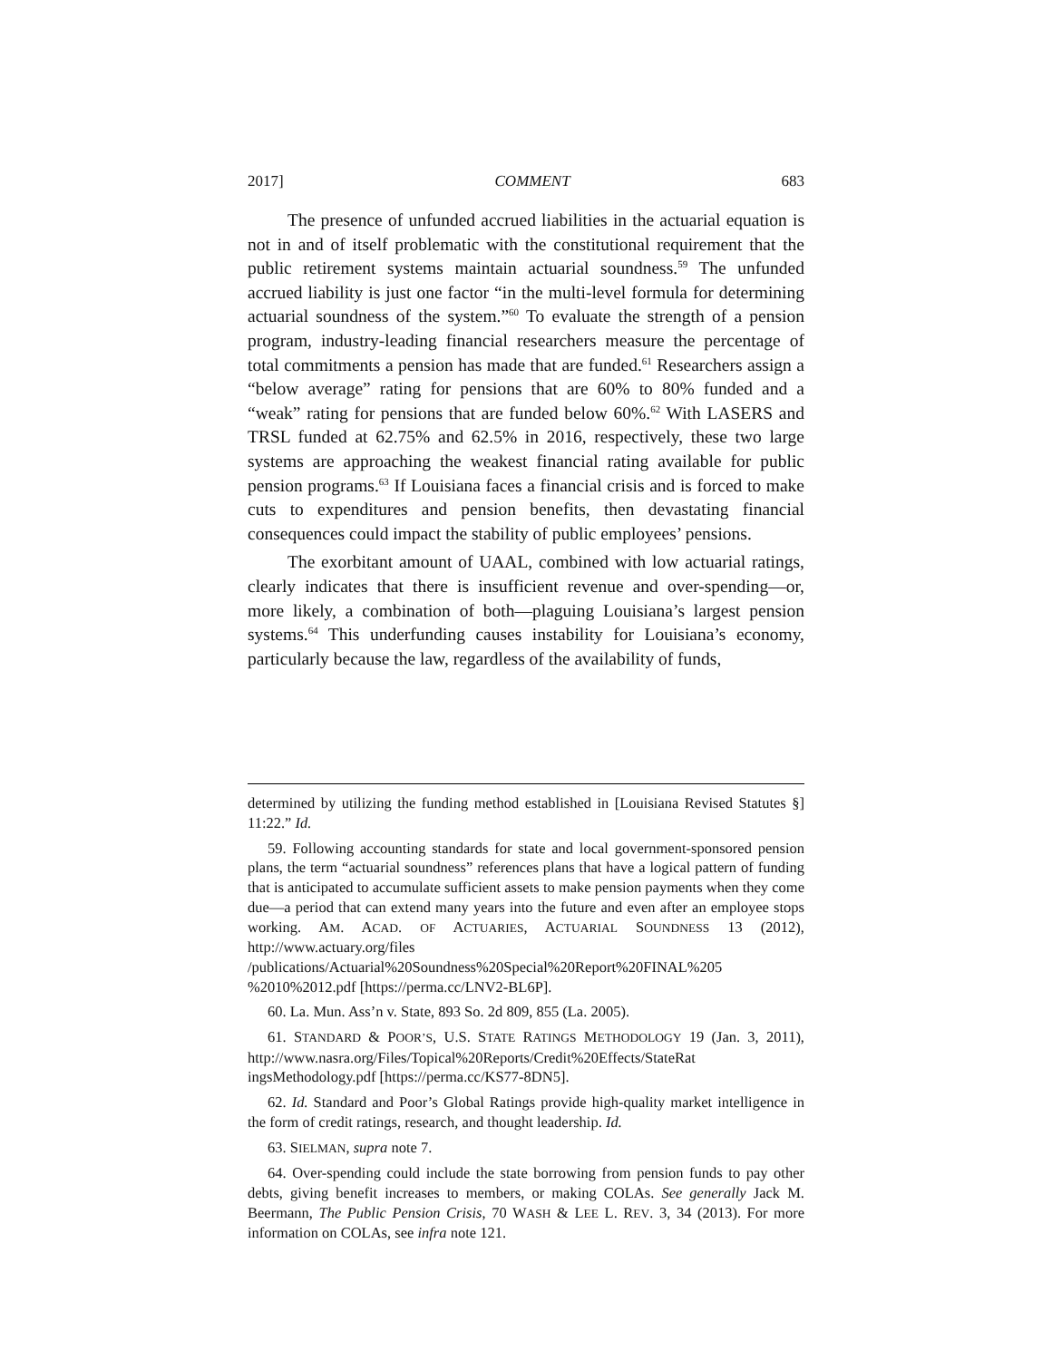2017] COMMENT 683
The presence of unfunded accrued liabilities in the actuarial equation is not in and of itself problematic with the constitutional requirement that the public retirement systems maintain actuarial soundness.<sup>59</sup> The unfunded accrued liability is just one factor “in the multi-level formula for determining actuarial soundness of the system.”<sup>60</sup> To evaluate the strength of a pension program, industry-leading financial researchers measure the percentage of total commitments a pension has made that are funded.<sup>61</sup> Researchers assign a “below average” rating for pensions that are 60% to 80% funded and a “weak” rating for pensions that are funded below 60%.<sup>62</sup> With LASERS and TRSL funded at 62.75% and 62.5% in 2016, respectively, these two large systems are approaching the weakest financial rating available for public pension programs.<sup>63</sup> If Louisiana faces a financial crisis and is forced to make cuts to expenditures and pension benefits, then devastating financial consequences could impact the stability of public employees’ pensions.
The exorbitant amount of UAAL, combined with low actuarial ratings, clearly indicates that there is insufficient revenue and over-spending—or, more likely, a combination of both—plaguing Louisiana’s largest pension systems.<sup>64</sup> This underfunding causes instability for Louisiana’s economy, particularly because the law, regardless of the availability of funds,
determined by utilizing the funding method established in [Louisiana Revised Statutes §] 11:22.” Id.
59. Following accounting standards for state and local government-sponsored pension plans, the term “actuarial soundness” references plans that have a logical pattern of funding that is anticipated to accumulate sufficient assets to make pension payments when they come due—a period that can extend many years into the future and even after an employee stops working. AM. ACAD. OF ACTUARIES, ACTUARIAL SOUNDNESS 13 (2012), http://www.actuary.org/files /publications/Actuarial%20Soundness%20Special%20Report%20FINAL%205 %2010%2012.pdf [https://perma.cc/LNV2-BL6P].
60. La. Mun. Ass’n v. State, 893 So. 2d 809, 855 (La. 2005).
61. STANDARD & POOR’S, U.S. STATE RATINGS METHODOLOGY 19 (Jan. 3, 2011), http://www.nasra.org/Files/Topical%20Reports/Credit%20Effects/StateRat ingsMethodology.pdf [https://perma.cc/KS77-8DN5].
62. Id. Standard and Poor’s Global Ratings provide high-quality market intelligence in the form of credit ratings, research, and thought leadership. Id.
63. SIELMAN, supra note 7.
64. Over-spending could include the state borrowing from pension funds to pay other debts, giving benefit increases to members, or making COLAs. See generally Jack M. Beermann, The Public Pension Crisis, 70 WASH & LEE L. REV. 3, 34 (2013). For more information on COLAs, see infra note 121.